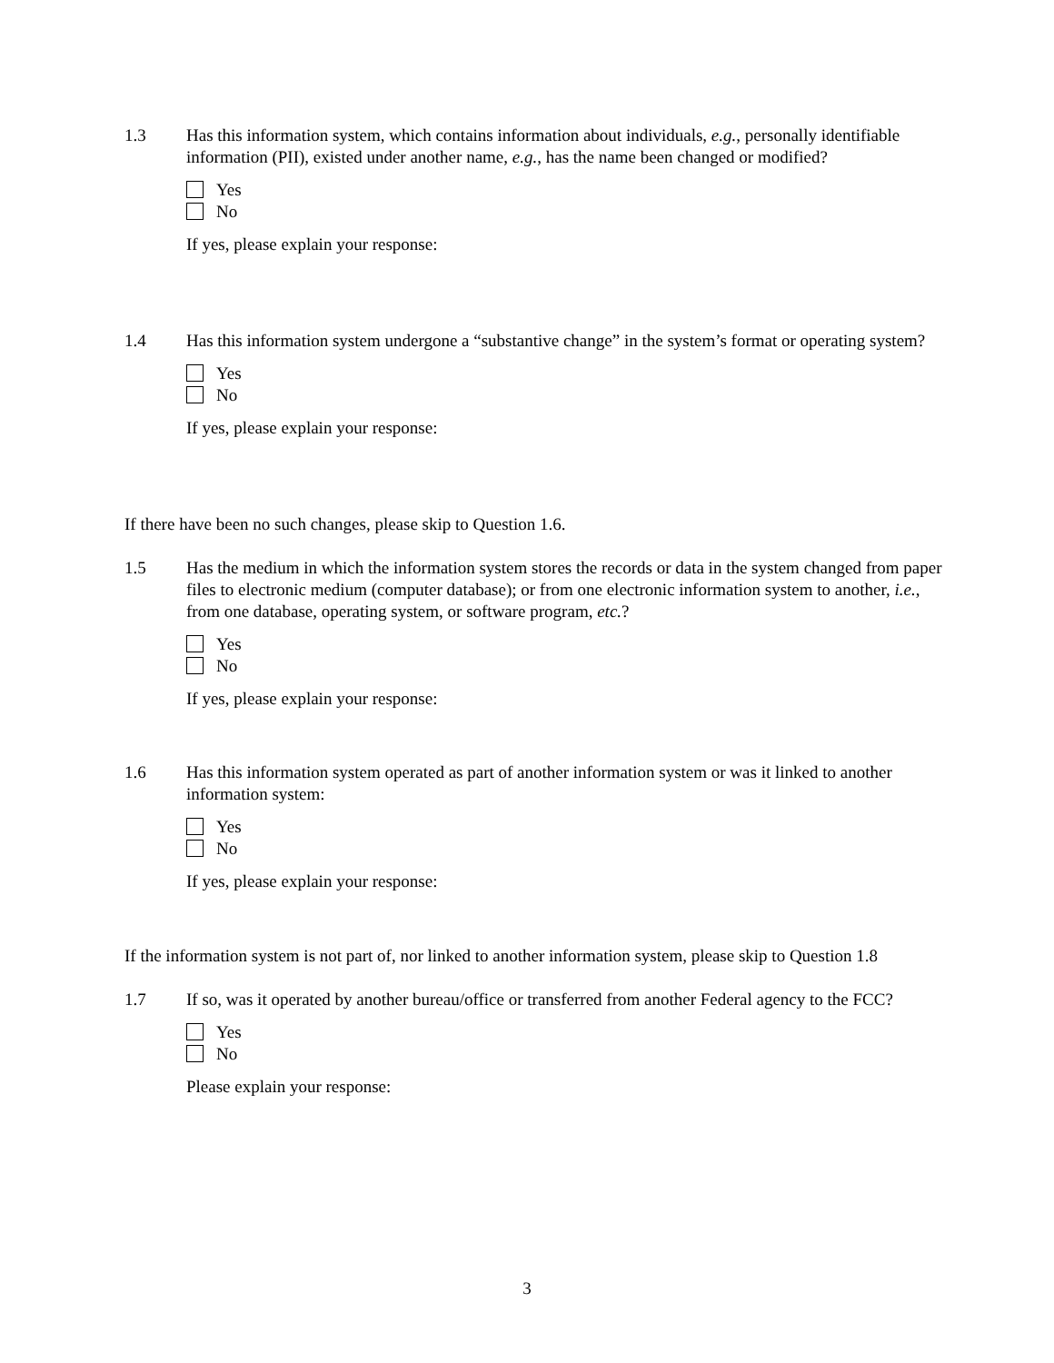1.3 Has this information system, which contains information about individuals, e.g., personally identifiable information (PII), existed under another name, e.g., has the name been changed or modified?
Yes
No
If yes, please explain your response:
1.4 Has this information system undergone a “substantive change” in the system’s format or operating system?
Yes
No
If yes, please explain your response:
If there have been no such changes, please skip to Question 1.6.
1.5 Has the medium in which the information system stores the records or data in the system changed from paper files to electronic medium (computer database); or from one electronic information system to another, i.e., from one database, operating system, or software program, etc.?
Yes
No
If yes, please explain your response:
1.6 Has this information system operated as part of another information system or was it linked to another information system:
Yes
No
If yes, please explain your response:
If the information system is not part of, nor linked to another information system, please skip to Question 1.8
1.7 If so, was it operated by another bureau/office or transferred from another Federal agency to the FCC?
Yes
No
Please explain your response:
3